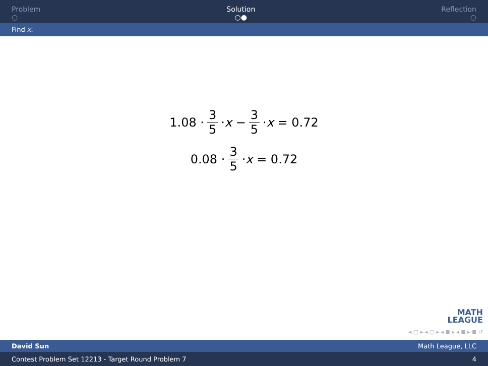Problem
○
Solution
○●
Reflection
○
Find x.
1.08 · 3 5 · x − 3 5 · x = 0.72
0.08 · 3 5 · x = 0.72
MATH
LEAGUE
◂ □ ▸ ◂ ▢ ▸ ◂ ≣ ▸ ◂ ≣ ▸ ≣ ↺
David Sun Math League, LLC
Contest Problem Set 12213 - Target Round Problem 7 4